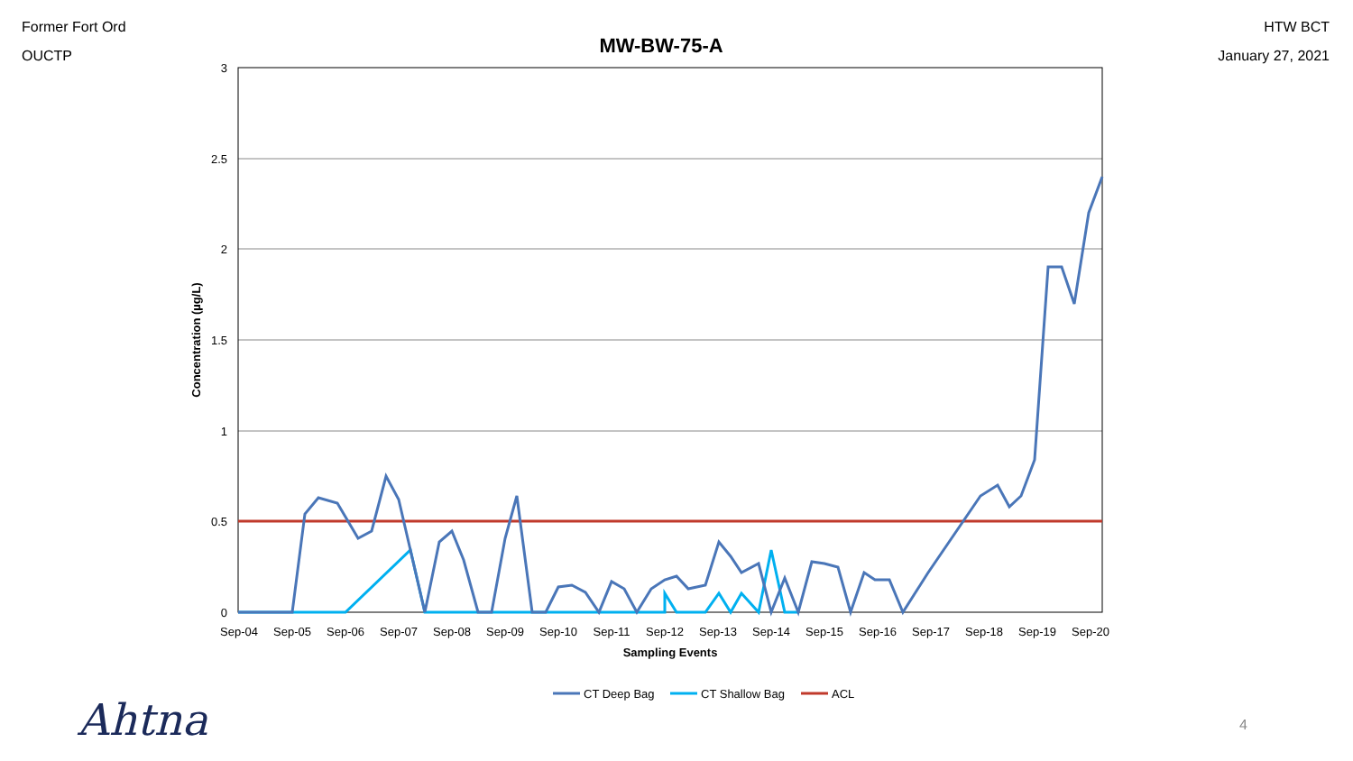Former Fort Ord
OUCTP
HTW BCT
January 27, 2021
MW-BW-75-A
3
2.5
2
1.5
1
0.5
0
Sep-04
Sep-05
Sep-06
Sep-07
Sep-08
Sep-09
Sep-10
Sep-11
Sep-12
Sep-13
Sep-14
Sep-15
Sep-16
Sep-17
Sep-18
Sep-19
Sep-20
Sampling Events
Concentration (µg/L)
CT Deep Bag
CT Shallow Bag
ACL
Ahtna 4